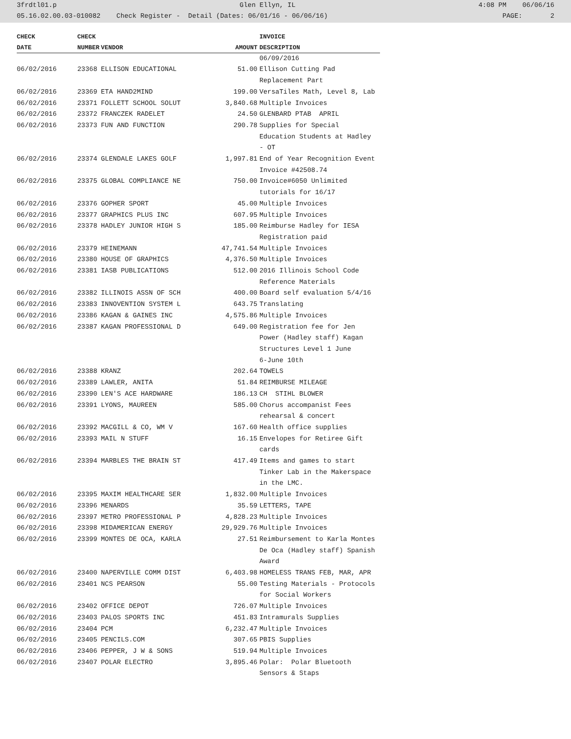3frdtl01.p Glen Ellyn, IL 4:08 PM 06/06/16
05.16.02.00.03-010082 Check Register - Detail (Dates: 06/01/16 - 06/06/16) PAGE: 2
| CHECK | CHECK | | | INVOICE |
| --- | --- | --- | --- | --- |
| DATE | NUMBER | VENDOR | AMOUNT | DESCRIPTION |
| | | | | 06/09/2016 |
| 06/02/2016 | 23368 | ELLISON EDUCATIONAL | 51.00 | Ellison Cutting Pad Replacement Part |
| 06/02/2016 | 23369 | ETA HAND2MIND | 199.00 | VersaTiles Math, Level 8, Lab |
| 06/02/2016 | 23371 | FOLLETT SCHOOL SOLUT | 3,840.68 | Multiple Invoices |
| 06/02/2016 | 23372 | FRANCZEK RADELET | 24.50 | GLENBARD PTAB APRIL |
| 06/02/2016 | 23373 | FUN AND FUNCTION | 290.78 | Supplies for Special Education Students at Hadley - OT |
| 06/02/2016 | 23374 | GLENDALE LAKES GOLF | 1,997.81 | End of Year Recognition Event Invoice #42508.74 |
| 06/02/2016 | 23375 | GLOBAL COMPLIANCE NE | 750.00 | Invoice#6050 Unlimited tutorials for 16/17 |
| 06/02/2016 | 23376 | GOPHER SPORT | 45.00 | Multiple Invoices |
| 06/02/2016 | 23377 | GRAPHICS PLUS INC | 607.95 | Multiple Invoices |
| 06/02/2016 | 23378 | HADLEY JUNIOR HIGH S | 185.00 | Reimburse Hadley for IESA Registration paid |
| 06/02/2016 | 23379 | HEINEMANN | 47,741.54 | Multiple Invoices |
| 06/02/2016 | 23380 | HOUSE OF GRAPHICS | 4,376.50 | Multiple Invoices |
| 06/02/2016 | 23381 | IASB PUBLICATIONS | 512.00 | 2016 Illinois School Code Reference Materials |
| 06/02/2016 | 23382 | ILLINOIS ASSN OF SCH | 400.00 | Board self evaluation 5/4/16 |
| 06/02/2016 | 23383 | INNOVENTION SYSTEM L | 643.75 | Translating |
| 06/02/2016 | 23386 | KAGAN & GAINES INC | 4,575.86 | Multiple Invoices |
| 06/02/2016 | 23387 | KAGAN PROFESSIONAL D | 649.00 | Registration fee for Jen Power (Hadley staff) Kagan Structures Level 1 June 6-June 10th |
| 06/02/2016 | 23388 | KRANZ | 202.64 | TOWELS |
| 06/02/2016 | 23389 | LAWLER, ANITA | 51.84 | REIMBURSE MILEAGE |
| 06/02/2016 | 23390 | LEN'S ACE HARDWARE | 186.13 | CH STIHL BLOWER |
| 06/02/2016 | 23391 | LYONS, MAUREEN | 585.00 | Chorus accompanist Fees rehearsal & concert |
| 06/02/2016 | 23392 | MACGILL & CO, WM V | 167.60 | Health office supplies |
| 06/02/2016 | 23393 | MAIL N STUFF | 16.15 | Envelopes for Retiree Gift cards |
| 06/02/2016 | 23394 | MARBLES THE BRAIN ST | 417.49 | Items and games to start Tinker Lab in the Makerspace in the LMC. |
| 06/02/2016 | 23395 | MAXIM HEALTHCARE SER | 1,832.00 | Multiple Invoices |
| 06/02/2016 | 23396 | MENARDS | 35.59 | LETTERS, TAPE |
| 06/02/2016 | 23397 | METRO PROFESSIONAL P | 4,828.23 | Multiple Invoices |
| 06/02/2016 | 23398 | MIDAMERICAN ENERGY | 29,929.76 | Multiple Invoices |
| 06/02/2016 | 23399 | MONTES DE OCA, KARLA | 27.51 | Reimbursement to Karla Montes De Oca (Hadley staff) Spanish Award |
| 06/02/2016 | 23400 | NAPERVILLE COMM DIST | 6,403.98 | HOMELESS TRANS FEB, MAR, APR |
| 06/02/2016 | 23401 | NCS PEARSON | 55.00 | Testing Materials - Protocols for Social Workers |
| 06/02/2016 | 23402 | OFFICE DEPOT | 726.07 | Multiple Invoices |
| 06/02/2016 | 23403 | PALOS SPORTS INC | 451.83 | Intramurals Supplies |
| 06/02/2016 | 23404 | PCM | 6,232.47 | Multiple Invoices |
| 06/02/2016 | 23405 | PENCILS.COM | 307.65 | PBIS Supplies |
| 06/02/2016 | 23406 | PEPPER, J W & SONS | 519.94 | Multiple Invoices |
| 06/02/2016 | 23407 | POLAR ELECTRO | 3,895.46 | Polar: Polar Bluetooth Sensors & Staps |